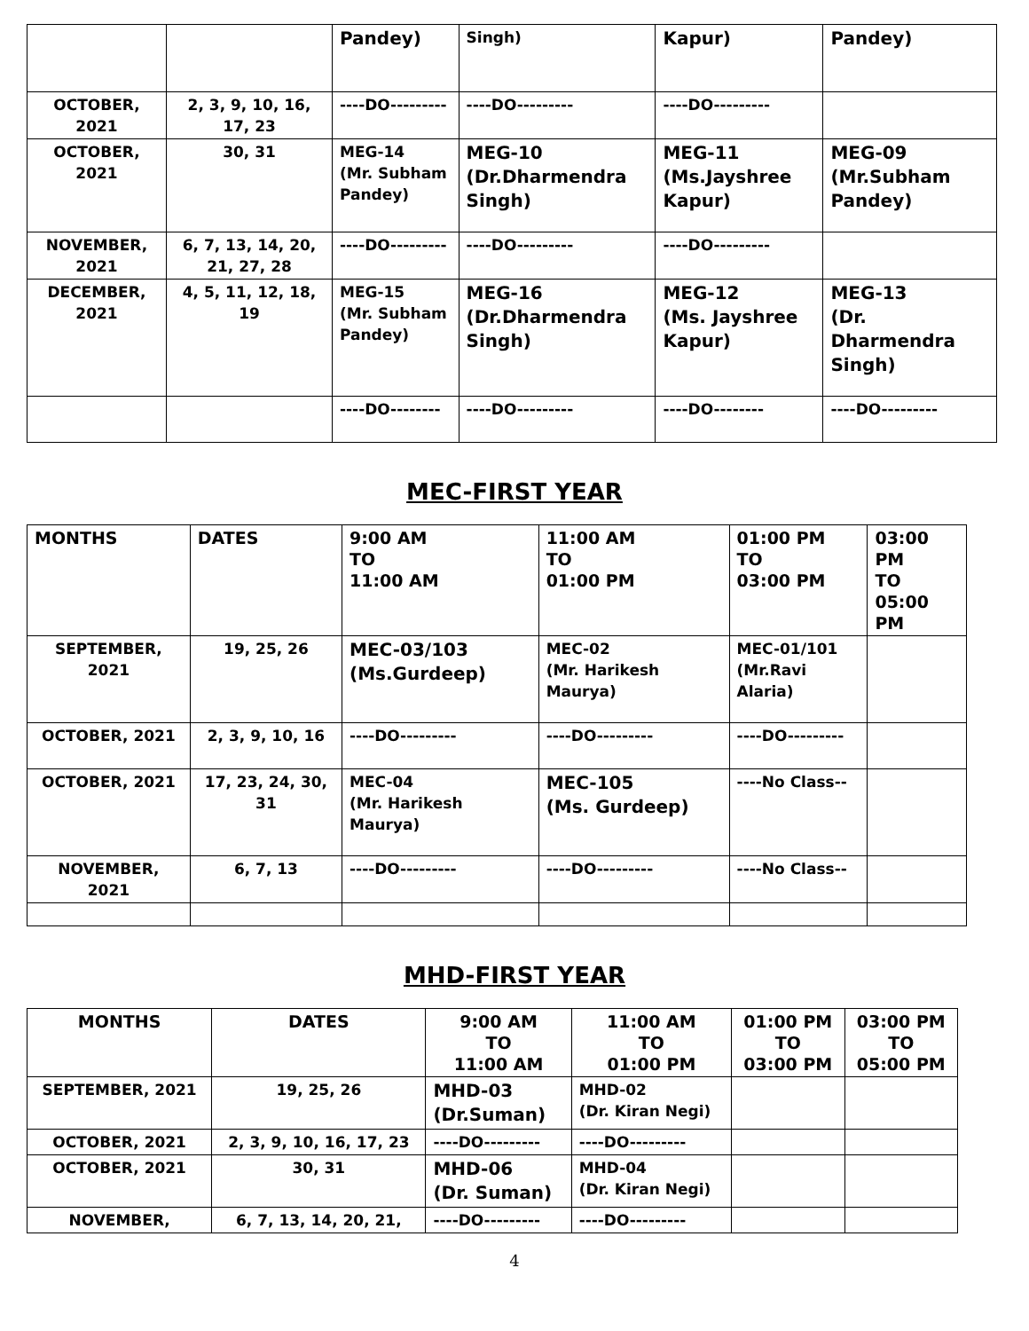| | | Pandey) | Singh) | Kapur) | Pandey) |
| OCTOBER, 2021 | 2, 3, 9, 10, 16, 17, 23 | ----DO--------- | ----DO--------- | ----DO--------- | |
| OCTOBER, 2021 | 30, 31 | MEG-14 (Mr. Subham Pandey) | MEG-10 (Dr.Dharmendra Singh) | MEG-11 (Ms.Jayshree Kapur) | MEG-09 (Mr.Subham Pandey) |
| NOVEMBER, 2021 | 6, 7, 13, 14, 20, 21, 27, 28 | ----DO--------- | ----DO--------- | ----DO--------- | |
| DECEMBER, 2021 | 4, 5, 11, 12, 18, 19 | MEG-15 (Mr. Subham Pandey) | MEG-16 (Dr.Dharmendra Singh) | MEG-12 (Ms. Jayshree Kapur) | MEG-13 (Dr. Dharmendra Singh) |
| | | ----DO-------- | ----DO--------- | ----DO-------- | ----DO--------- |
MEC-FIRST YEAR
| MONTHS | DATES | 9:00 AM TO 11:00 AM | 11:00 AM TO 01:00 PM | 01:00 PM TO 03:00 PM | 03:00 PM TO 05:00 PM |
| --- | --- | --- | --- | --- | --- |
| SEPTEMBER, 2021 | 19, 25, 26 | MEC-03/103 (Ms.Gurdeep) | MEC-02 (Mr. Harikesh Maurya) | MEC-01/101 (Mr.Ravi Alaria) | |
| OCTOBER, 2021 | 2, 3, 9, 10, 16 | ----DO--------- | ----DO--------- | ----DO--------- | |
| OCTOBER, 2021 | 17, 23, 24, 30, 31 | MEC-04 (Mr. Harikesh Maurya) | MEC-105 (Ms. Gurdeep) | ----No Class-- | |
| NOVEMBER, 2021 | 6, 7, 13 | ----DO--------- | ----DO--------- | ----No Class-- | |
MHD-FIRST YEAR
| MONTHS | DATES | 9:00 AM TO 11:00 AM | 11:00 AM TO 01:00 PM | 01:00 PM TO 03:00 PM | 03:00 PM TO 05:00 PM |
| --- | --- | --- | --- | --- | --- |
| SEPTEMBER, 2021 | 19, 25, 26 | MHD-03 (Dr.Suman) | MHD-02 (Dr. Kiran Negi) | | |
| OCTOBER, 2021 | 2, 3, 9, 10, 16, 17, 23 | ----DO--------- | ----DO--------- | | |
| OCTOBER, 2021 | 30, 31 | MHD-06 (Dr. Suman) | MHD-04 (Dr. Kiran Negi) | | |
| NOVEMBER, | 6, 7, 13, 14, 20, 21, | ----DO--------- | ----DO--------- | | |
4